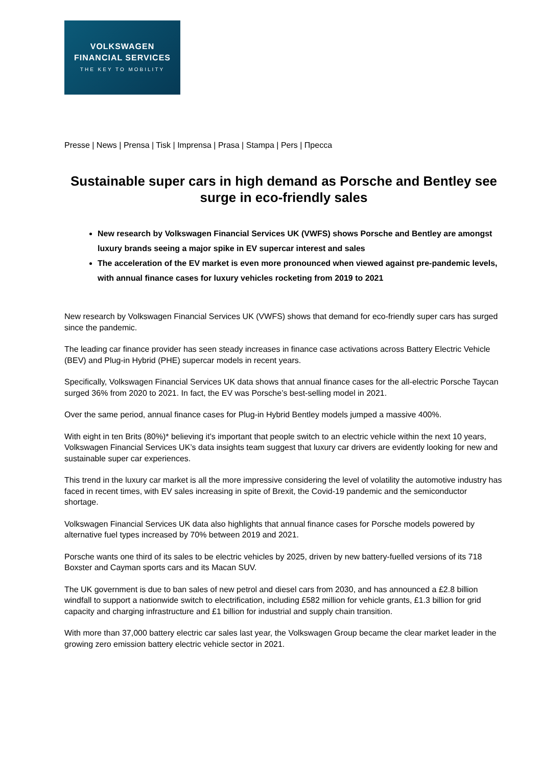VOLKSWAGEN
FINANCIAL SERVICES
THE KEY TO MOBILITY
Presse | News | Prensa | Tisk | Imprensa | Prasa | Stampa | Pers | Пресса
Sustainable super cars in high demand as Porsche and Bentley see surge in eco-friendly sales
New research by Volkswagen Financial Services UK (VWFS) shows Porsche and Bentley are amongst luxury brands seeing a major spike in EV supercar interest and sales
The acceleration of the EV market is even more pronounced when viewed against pre-pandemic levels, with annual finance cases for luxury vehicles rocketing from 2019 to 2021
New research by Volkswagen Financial Services UK (VWFS) shows that demand for eco-friendly super cars has surged since the pandemic.
The leading car finance provider has seen steady increases in finance case activations across Battery Electric Vehicle (BEV) and Plug-in Hybrid (PHE) supercar models in recent years.
Specifically, Volkswagen Financial Services UK data shows that annual finance cases for the all-electric Porsche Taycan surged 36% from 2020 to 2021. In fact, the EV was Porsche’s best-selling model in 2021.
Over the same period, annual finance cases for Plug-in Hybrid Bentley models jumped a massive 400%.
With eight in ten Brits (80%)* believing it’s important that people switch to an electric vehicle within the next 10 years, Volkswagen Financial Services UK’s data insights team suggest that luxury car drivers are evidently looking for new and sustainable super car experiences.
This trend in the luxury car market is all the more impressive considering the level of volatility the automotive industry has faced in recent times, with EV sales increasing in spite of Brexit, the Covid-19 pandemic and the semiconductor shortage.
Volkswagen Financial Services UK data also highlights that annual finance cases for Porsche models powered by alternative fuel types increased by 70% between 2019 and 2021.
Porsche wants one third of its sales to be electric vehicles by 2025, driven by new battery-fuelled versions of its 718 Boxster and Cayman sports cars and its Macan SUV.
The UK government is due to ban sales of new petrol and diesel cars from 2030, and has announced a £2.8 billion windfall to support a nationwide switch to electrification, including £582 million for vehicle grants, £1.3 billion for grid capacity and charging infrastructure and £1 billion for industrial and supply chain transition.
With more than 37,000 battery electric car sales last year, the Volkswagen Group became the clear market leader in the growing zero emission battery electric vehicle sector in 2021.